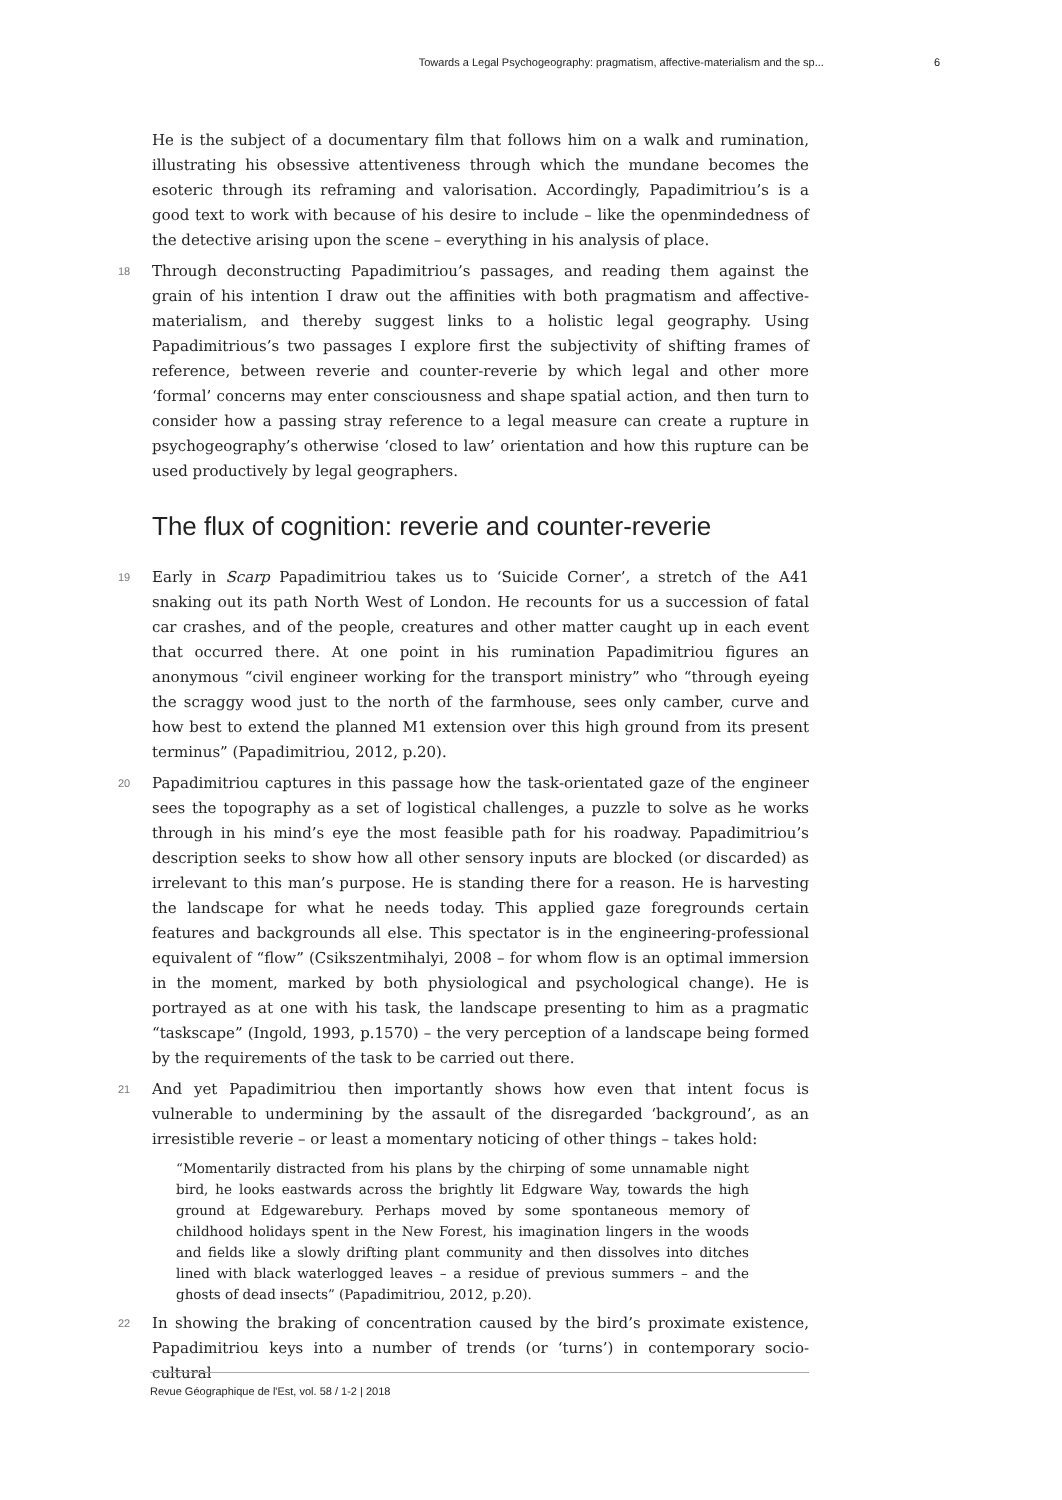Towards a Legal Psychogeography: pragmatism, affective-materialism and the sp... 6
He is the subject of a documentary film that follows him on a walk and rumination, illustrating his obsessive attentiveness through which the mundane becomes the esoteric through its reframing and valorisation. Accordingly, Papadimitriou’s is a good text to work with because of his desire to include – like the openmindedness of the detective arising upon the scene – everything in his analysis of place.
18 Through deconstructing Papadimitriou’s passages, and reading them against the grain of his intention I draw out the affinities with both pragmatism and affective-materialism, and thereby suggest links to a holistic legal geography. Using Papadimitrious’s two passages I explore first the subjectivity of shifting frames of reference, between reverie and counter-reverie by which legal and other more ‘formal’ concerns may enter consciousness and shape spatial action, and then turn to consider how a passing stray reference to a legal measure can create a rupture in psychogeography’s otherwise ‘closed to law’ orientation and how this rupture can be used productively by legal geographers.
The flux of cognition: reverie and counter-reverie
19 Early in Scarp Papadimitriou takes us to ‘Suicide Corner’, a stretch of the A41 snaking out its path North West of London. He recounts for us a succession of fatal car crashes, and of the people, creatures and other matter caught up in each event that occurred there. At one point in his rumination Papadimitriou figures an anonymous “civil engineer working for the transport ministry” who “through eyeing the scraggy wood just to the north of the farmhouse, sees only camber, curve and how best to extend the planned M1 extension over this high ground from its present terminus” (Papadimitriou, 2012, p.20).
20 Papadimitriou captures in this passage how the task-orientated gaze of the engineer sees the topography as a set of logistical challenges, a puzzle to solve as he works through in his mind’s eye the most feasible path for his roadway. Papadimitriou’s description seeks to show how all other sensory inputs are blocked (or discarded) as irrelevant to this man’s purpose. He is standing there for a reason. He is harvesting the landscape for what he needs today. This applied gaze foregrounds certain features and backgrounds all else. This spectator is in the engineering-professional equivalent of “flow” (Csikszentmihalyi, 2008 – for whom flow is an optimal immersion in the moment, marked by both physiological and psychological change). He is portrayed as at one with his task, the landscape presenting to him as a pragmatic “taskscape” (Ingold, 1993, p.1570) – the very perception of a landscape being formed by the requirements of the task to be carried out there.
21 And yet Papadimitriou then importantly shows how even that intent focus is vulnerable to undermining by the assault of the disregarded ‘background’, as an irresistible reverie – or least a momentary noticing of other things – takes hold:
“Momentarily distracted from his plans by the chirping of some unnamable night bird, he looks eastwards across the brightly lit Edgware Way, towards the high ground at Edgewarebury. Perhaps moved by some spontaneous memory of childhood holidays spent in the New Forest, his imagination lingers in the woods and fields like a slowly drifting plant community and then dissolves into ditches lined with black waterlogged leaves – a residue of previous summers – and the ghosts of dead insects” (Papadimitriou, 2012, p.20).
22 In showing the braking of concentration caused by the bird’s proximate existence, Papadimitriou keys into a number of trends (or ‘turns’) in contemporary socio-cultural
Revue Géographique de l'Est, vol. 58 / 1-2 | 2018